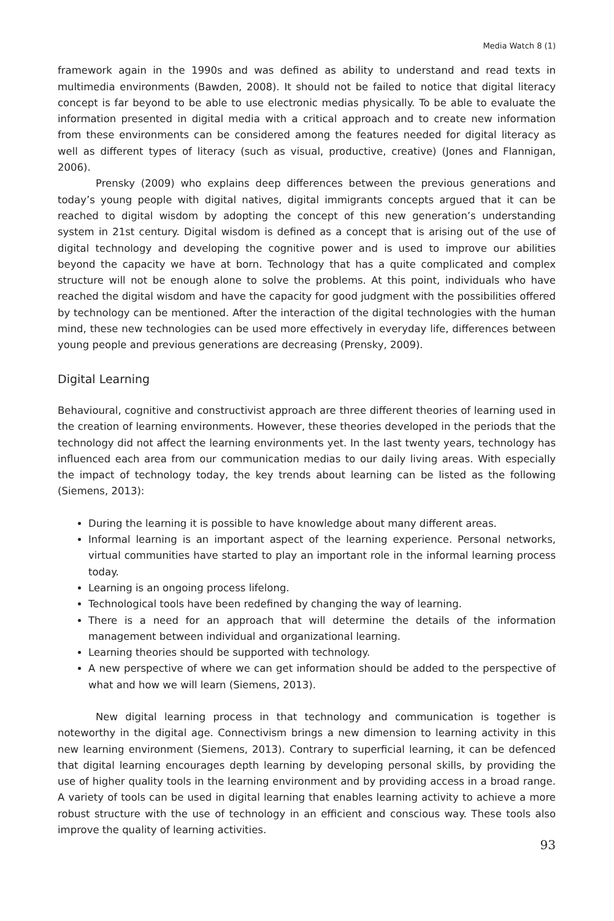Media Watch 8 (1)
framework again in the 1990s and was defined as ability to understand and read texts in multimedia environments (Bawden, 2008). It should not be failed to notice that digital literacy concept is far beyond to be able to use electronic medias physically. To be able to evaluate the information presented in digital media with a critical approach and to create new information from these environments can be considered among the features needed for digital literacy as well as different types of literacy (such as visual, productive, creative) (Jones and Flannigan, 2006).
Prensky (2009) who explains deep differences between the previous generations and today’s young people with digital natives, digital immigrants concepts argued that it can be reached to digital wisdom by adopting the concept of this new generation’s understanding system in 21st century. Digital wisdom is defined as a concept that is arising out of the use of digital technology and developing the cognitive power and is used to improve our abilities beyond the capacity we have at born. Technology that has a quite complicated and complex structure will not be enough alone to solve the problems. At this point, individuals who have reached the digital wisdom and have the capacity for good judgment with the possibilities offered by technology can be mentioned. After the interaction of the digital technologies with the human mind, these new technologies can be used more effectively in everyday life, differences between young people and previous generations are decreasing (Prensky, 2009).
Digital Learning
Behavioural, cognitive and constructivist approach are three different theories of learning used in the creation of learning environments. However, these theories developed in the periods that the technology did not affect the learning environments yet. In the last twenty years, technology has influenced each area from our communication medias to our daily living areas. With especially the impact of technology today, the key trends about learning can be listed as the following (Siemens, 2013):
During the learning it is possible to have knowledge about many different areas.
Informal learning is an important aspect of the learning experience. Personal networks, virtual communities have started to play an important role in the informal learning process today.
Learning is an ongoing process lifelong.
Technological tools have been redefined by changing the way of learning.
There is a need for an approach that will determine the details of the information management between individual and organizational learning.
Learning theories should be supported with technology.
A new perspective of where we can get information should be added to the perspective of what and how we will learn (Siemens, 2013).
New digital learning process in that technology and communication is together is noteworthy in the digital age. Connectivism brings a new dimension to learning activity in this new learning environment (Siemens, 2013). Contrary to superficial learning, it can be defenced that digital learning encourages depth learning by developing personal skills, by providing the use of higher quality tools in the learning environment and by providing access in a broad range. A variety of tools can be used in digital learning that enables learning activity to achieve a more robust structure with the use of technology in an efficient and conscious way. These tools also improve the quality of learning activities.
93